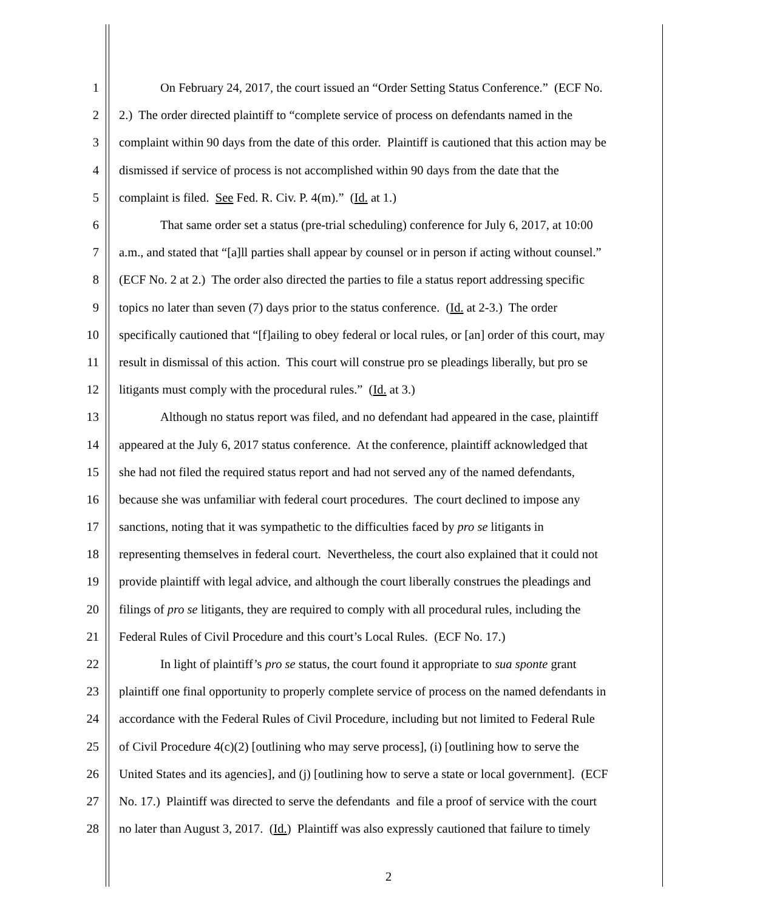1 On February 24, 2017, the court issued an “Order Setting Status Conference.” (ECF No.
2 2.) The order directed plaintiff to “complete service of process on defendants named in the
3 complaint within 90 days from the date of this order. Plaintiff is cautioned that this action may be
4 dismissed if service of process is not accomplished within 90 days from the date that the
5 complaint is filed. See Fed. R. Civ. P. 4(m).” (Id. at 1.)
6 That same order set a status (pre-trial scheduling) conference for July 6, 2017, at 10:00
7 a.m., and stated that “[a]ll parties shall appear by counsel or in person if acting without counsel.”
8 (ECF No. 2 at 2.) The order also directed the parties to file a status report addressing specific
9 topics no later than seven (7) days prior to the status conference. (Id. at 2-3.) The order
10 specifically cautioned that “[f]ailing to obey federal or local rules, or [an] order of this court, may
11 result in dismissal of this action. This court will construe pro se pleadings liberally, but pro se
12 litigants must comply with the procedural rules.” (Id. at 3.)
13 Although no status report was filed, and no defendant had appeared in the case, plaintiff
14 appeared at the July 6, 2017 status conference. At the conference, plaintiff acknowledged that
15 she had not filed the required status report and had not served any of the named defendants,
16 because she was unfamiliar with federal court procedures. The court declined to impose any
17 sanctions, noting that it was sympathetic to the difficulties faced by pro se litigants in
18 representing themselves in federal court. Nevertheless, the court also explained that it could not
19 provide plaintiff with legal advice, and although the court liberally construes the pleadings and
20 filings of pro se litigants, they are required to comply with all procedural rules, including the
21 Federal Rules of Civil Procedure and this court’s Local Rules. (ECF No. 17.)
22 In light of plaintiff’s pro se status, the court found it appropriate to sua sponte grant
23 plaintiff one final opportunity to properly complete service of process on the named defendants in
24 accordance with the Federal Rules of Civil Procedure, including but not limited to Federal Rule
25 of Civil Procedure 4(c)(2) [outlining who may serve process], (i) [outlining how to serve the
26 United States and its agencies], and (j) [outlining how to serve a state or local government]. (ECF
27 No. 17.) Plaintiff was directed to serve the defendants and file a proof of service with the court
28 no later than August 3, 2017. (Id.) Plaintiff was also expressly cautioned that failure to timely
2